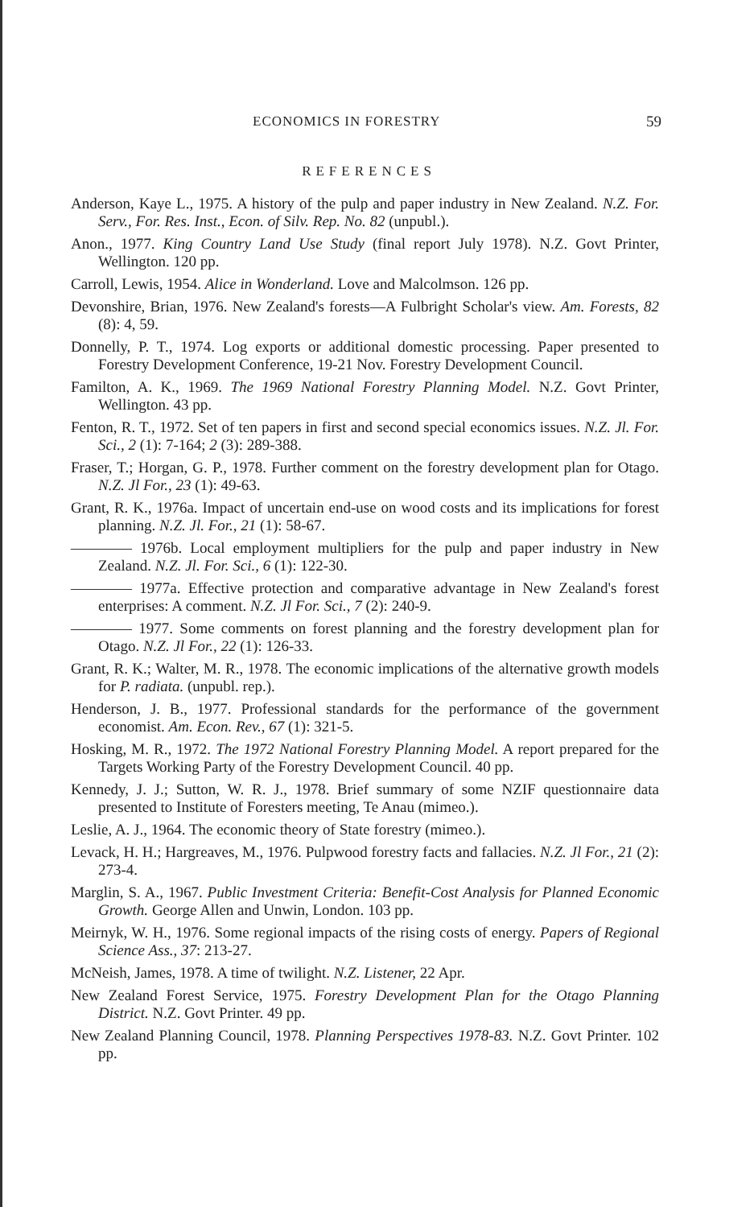ECONOMICS IN FORESTRY 59
REFERENCES
Anderson, Kaye L., 1975. A history of the pulp and paper industry in New Zealand. N.Z. For. Serv., For. Res. Inst., Econ. of Silv. Rep. No. 82 (unpubl.).
Anon., 1977. King Country Land Use Study (final report July 1978). N.Z. Govt Printer, Wellington. 120 pp.
Carroll, Lewis, 1954. Alice in Wonderland. Love and Malcolmson. 126 pp.
Devonshire, Brian, 1976. New Zealand's forests—A Fulbright Scholar's view. Am. Forests, 82 (8): 4, 59.
Donnelly, P. T., 1974. Log exports or additional domestic processing. Paper presented to Forestry Development Conference, 19-21 Nov. Forestry Development Council.
Familton, A. K., 1969. The 1969 National Forestry Planning Model. N.Z. Govt Printer, Wellington. 43 pp.
Fenton, R. T., 1972. Set of ten papers in first and second special economics issues. N.Z. Jl. For. Sci., 2 (1): 7-164; 2 (3): 289-388.
Fraser, T.; Horgan, G. P., 1978. Further comment on the forestry development plan for Otago. N.Z. Jl For., 23 (1): 49-63.
Grant, R. K., 1976a. Impact of uncertain end-use on wood costs and its implications for forest planning. N.Z. Jl. For., 21 (1): 58-67.
———— 1976b. Local employment multipliers for the pulp and paper industry in New Zealand. N.Z. Jl. For. Sci., 6 (1): 122-30.
———— 1977a. Effective protection and comparative advantage in New Zealand's forest enterprises: A comment. N.Z. Jl For. Sci., 7 (2): 240-9.
———— 1977. Some comments on forest planning and the forestry development plan for Otago. N.Z. Jl For., 22 (1): 126-33.
Grant, R. K.; Walter, M. R., 1978. The economic implications of the alternative growth models for P. radiata. (unpubl. rep.).
Henderson, J. B., 1977. Professional standards for the performance of the government economist. Am. Econ. Rev., 67 (1): 321-5.
Hosking, M. R., 1972. The 1972 National Forestry Planning Model. A report prepared for the Targets Working Party of the Forestry Development Council. 40 pp.
Kennedy, J. J.; Sutton, W. R. J., 1978. Brief summary of some NZIF questionnaire data presented to Institute of Foresters meeting, Te Anau (mimeo.).
Leslie, A. J., 1964. The economic theory of State forestry (mimeo.).
Levack, H. H.; Hargreaves, M., 1976. Pulpwood forestry facts and fallacies. N.Z. Jl For., 21 (2): 273-4.
Marglin, S. A., 1967. Public Investment Criteria: Benefit-Cost Analysis for Planned Economic Growth. George Allen and Unwin, London. 103 pp.
Meirnyk, W. H., 1976. Some regional impacts of the rising costs of energy. Papers of Regional Science Ass., 37: 213-27.
McNeish, James, 1978. A time of twilight. N.Z. Listener, 22 Apr.
New Zealand Forest Service, 1975. Forestry Development Plan for the Otago Planning District. N.Z. Govt Printer. 49 pp.
New Zealand Planning Council, 1978. Planning Perspectives 1978-83. N.Z. Govt Printer. 102 pp.